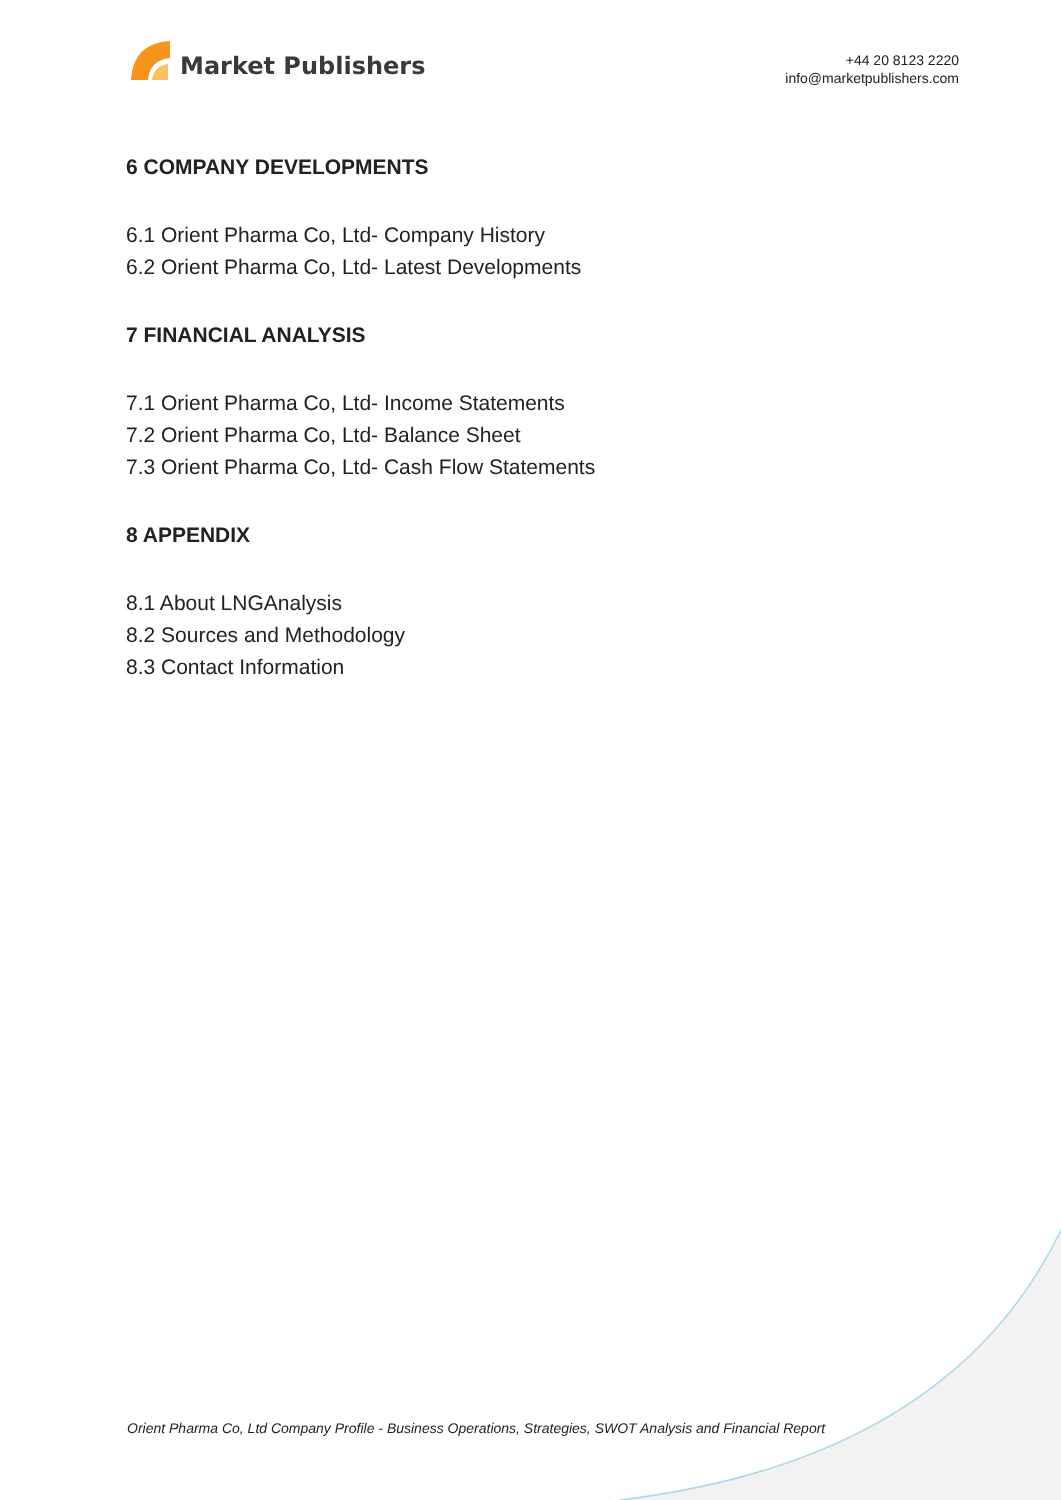Market Publishers
+44 20 8123 2220
info@marketpublishers.com
6 COMPANY DEVELOPMENTS
6.1 Orient Pharma Co, Ltd- Company History
6.2 Orient Pharma Co, Ltd- Latest Developments
7 FINANCIAL ANALYSIS
7.1 Orient Pharma Co, Ltd- Income Statements
7.2 Orient Pharma Co, Ltd- Balance Sheet
7.3 Orient Pharma Co, Ltd- Cash Flow Statements
8 APPENDIX
8.1 About LNGAnalysis
8.2 Sources and Methodology
8.3 Contact Information
Orient Pharma Co, Ltd Company Profile - Business Operations, Strategies, SWOT Analysis and Financial Report